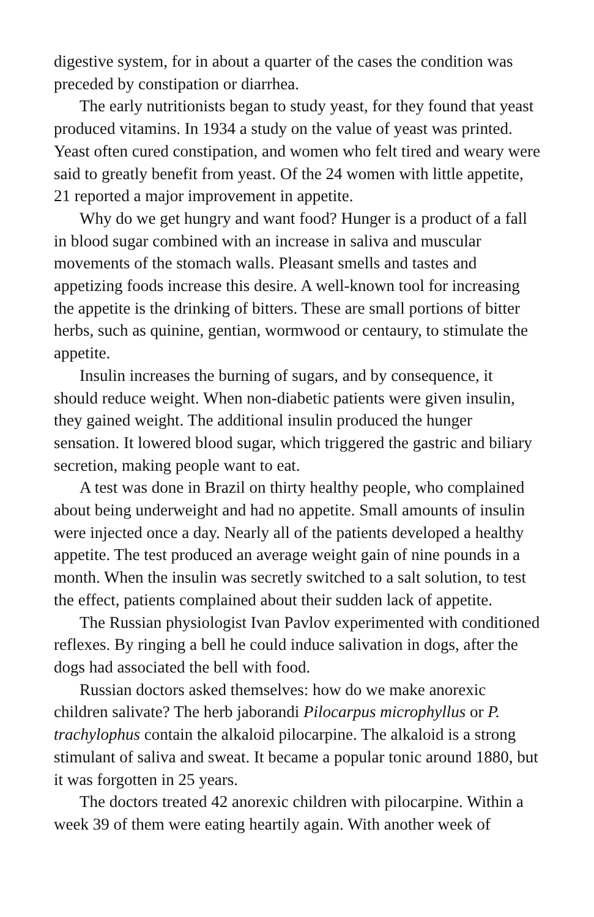digestive system, for in about a quarter of the cases the condition was preceded by constipation or diarrhea.
The early nutritionists began to study yeast, for they found that yeast produced vitamins. In 1934 a study on the value of yeast was printed. Yeast often cured constipation, and women who felt tired and weary were said to greatly benefit from yeast. Of the 24 women with little appetite, 21 reported a major improvement in appetite.
Why do we get hungry and want food? Hunger is a product of a fall in blood sugar combined with an increase in saliva and muscular movements of the stomach walls. Pleasant smells and tastes and appetizing foods increase this desire. A well-known tool for increasing the appetite is the drinking of bitters. These are small portions of bitter herbs, such as quinine, gentian, wormwood or centaury, to stimulate the appetite.
Insulin increases the burning of sugars, and by consequence, it should reduce weight. When non-diabetic patients were given insulin, they gained weight. The additional insulin produced the hunger sensation. It lowered blood sugar, which triggered the gastric and biliary secretion, making people want to eat.
A test was done in Brazil on thirty healthy people, who complained about being underweight and had no appetite. Small amounts of insulin were injected once a day. Nearly all of the patients developed a healthy appetite. The test produced an average weight gain of nine pounds in a month. When the insulin was secretly switched to a salt solution, to test the effect, patients complained about their sudden lack of appetite.
The Russian physiologist Ivan Pavlov experimented with conditioned reflexes. By ringing a bell he could induce salivation in dogs, after the dogs had associated the bell with food.
Russian doctors asked themselves: how do we make anorexic children salivate? The herb jaborandi Pilocarpus microphyllus or P. trachylophus contain the alkaloid pilocarpine. The alkaloid is a strong stimulant of saliva and sweat. It became a popular tonic around 1880, but it was forgotten in 25 years.
The doctors treated 42 anorexic children with pilocarpine. Within a week 39 of them were eating heartily again. With another week of